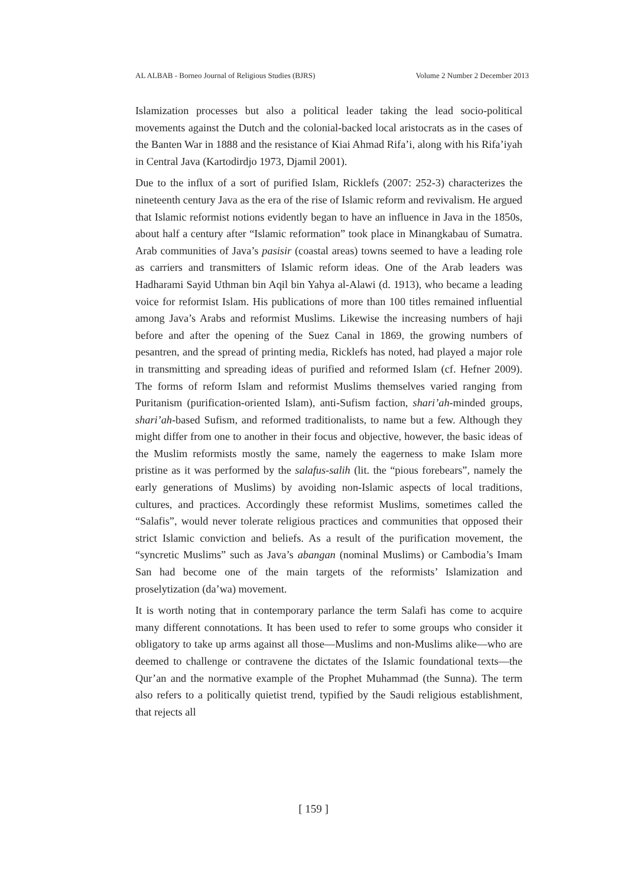AL ALBAB - Borneo Journal of Religious Studies (BJRS) Volume 2 Number 2 December 2013
Islamization processes but also a political leader taking the lead socio-political movements against the Dutch and the colonial-backed local aristocrats as in the cases of the Banten War in 1888 and the resistance of Kiai Ahmad Rifa’i, along with his Rifa’iyah in Central Java (Kartodirdjo 1973, Djamil 2001).
Due to the influx of a sort of purified Islam, Ricklefs (2007: 252-3) characterizes the nineteenth century Java as the era of the rise of Islamic reform and revivalism. He argued that Islamic reformist notions evidently began to have an influence in Java in the 1850s, about half a century after “Islamic reformation” took place in Minangkabau of Sumatra. Arab communities of Java’s pasisir (coastal areas) towns seemed to have a leading role as carriers and transmitters of Islamic reform ideas. One of the Arab leaders was Hadharami Sayid Uthman bin Aqil bin Yahya al-Alawi (d. 1913), who became a leading voice for reformist Islam. His publications of more than 100 titles remained influential among Java’s Arabs and reformist Muslims. Likewise the increasing numbers of haji before and after the opening of the Suez Canal in 1869, the growing numbers of pesantren, and the spread of printing media, Ricklefs has noted, had played a major role in transmitting and spreading ideas of purified and reformed Islam (cf. Hefner 2009). The forms of reform Islam and reformist Muslims themselves varied ranging from Puritanism (purification-oriented Islam), anti-Sufism faction, shari’ah-minded groups, shari’ah-based Sufism, and reformed traditionalists, to name but a few. Although they might differ from one to another in their focus and objective, however, the basic ideas of the Muslim reformists mostly the same, namely the eagerness to make Islam more pristine as it was performed by the salafus-salih (lit. the “pious forebears”, namely the early generations of Muslims) by avoiding non-Islamic aspects of local traditions, cultures, and practices. Accordingly these reformist Muslims, sometimes called the “Salafis”, would never tolerate religious practices and communities that opposed their strict Islamic conviction and beliefs. As a result of the purification movement, the “syncretic Muslims” such as Java’s abangan (nominal Muslims) or Cambodia’s Imam San had become one of the main targets of the reformists’ Islamization and proselytization (da’wa) movement.
It is worth noting that in contemporary parlance the term Salafi has come to acquire many different connotations. It has been used to refer to some groups who consider it obligatory to take up arms against all those—Muslims and non-Muslims alike—who are deemed to challenge or contravene the dictates of the Islamic foundational texts—the Qur’an and the normative example of the Prophet Muhammad (the Sunna). The term also refers to a politically quietist trend, typified by the Saudi religious establishment, that rejects all
[ 159 ]